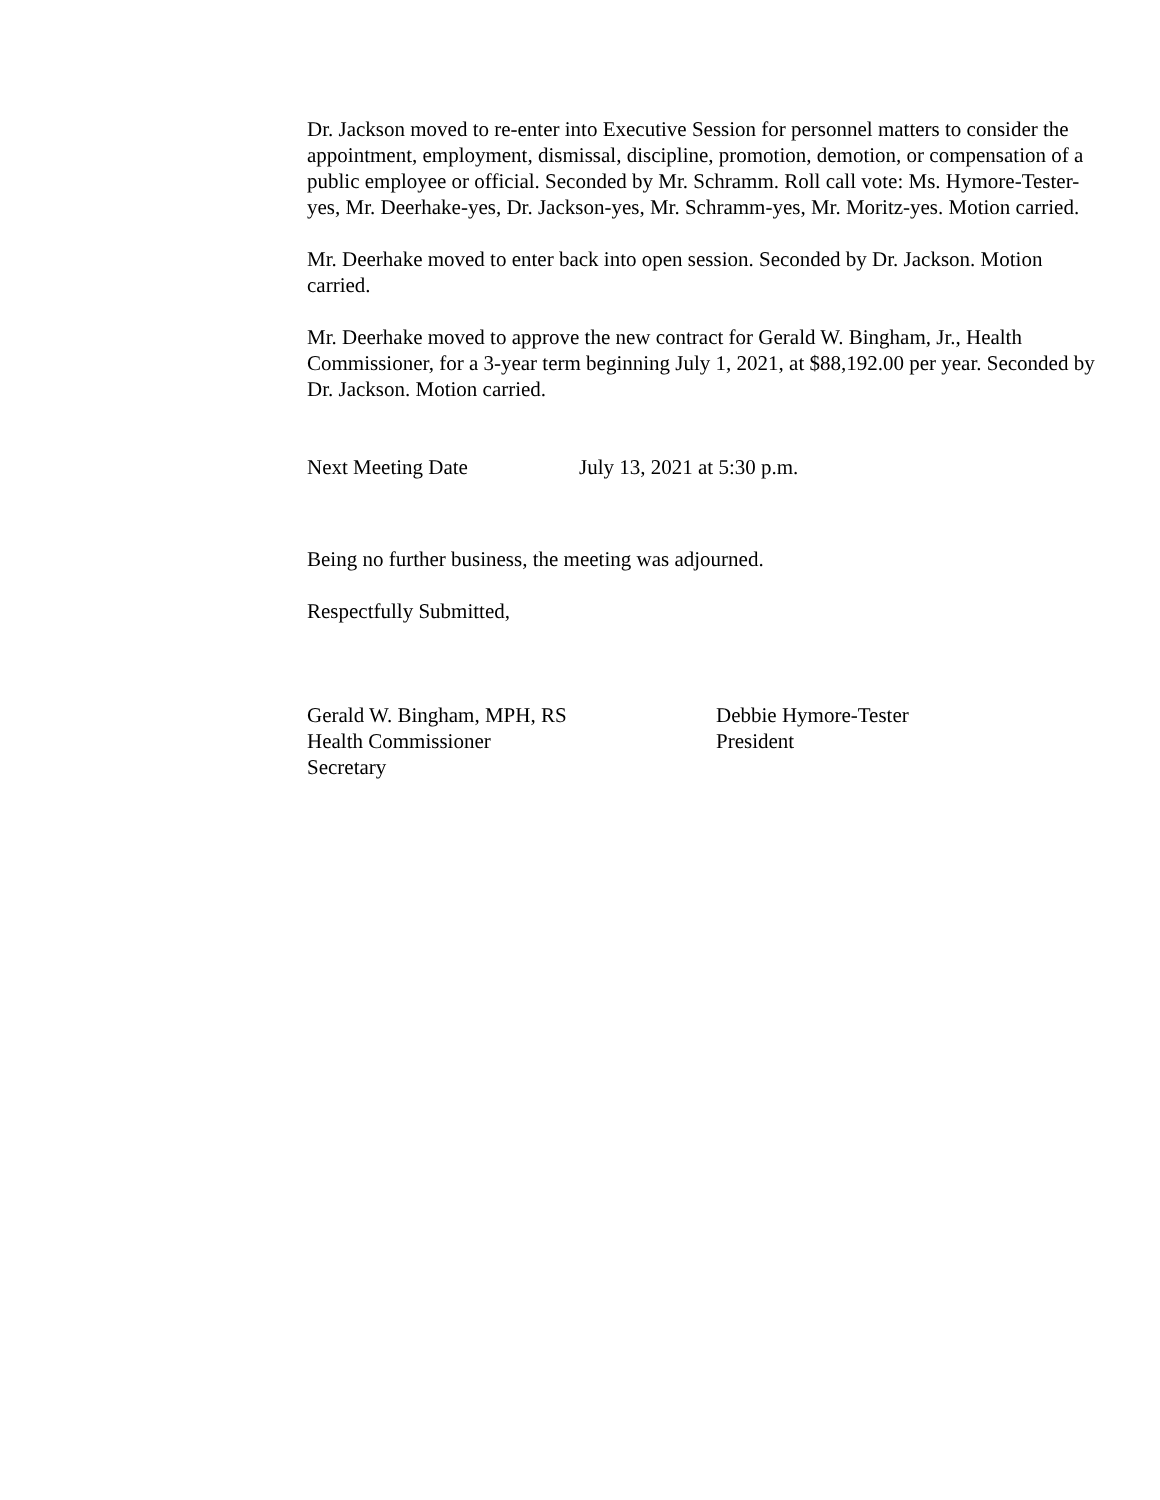Dr. Jackson moved to re-enter into Executive Session for personnel matters to consider the appointment, employment, dismissal, discipline, promotion, demotion, or compensation of a public employee or official. Seconded by Mr. Schramm. Roll call vote: Ms. Hymore-Tester-yes, Mr. Deerhake-yes, Dr. Jackson-yes, Mr. Schramm-yes, Mr. Moritz-yes. Motion carried.
Mr. Deerhake moved to enter back into open session. Seconded by Dr. Jackson. Motion carried.
Mr. Deerhake moved to approve the new contract for Gerald W. Bingham, Jr., Health Commissioner, for a 3-year term beginning July 1, 2021, at $88,192.00 per year. Seconded by Dr. Jackson. Motion carried.
Next Meeting Date July 13, 2021 at 5:30 p.m.
Being no further business, the meeting was adjourned.
Respectfully Submitted,
Gerald W. Bingham, MPH, RS
Health Commissioner
Secretary
Debbie Hymore-Tester
President